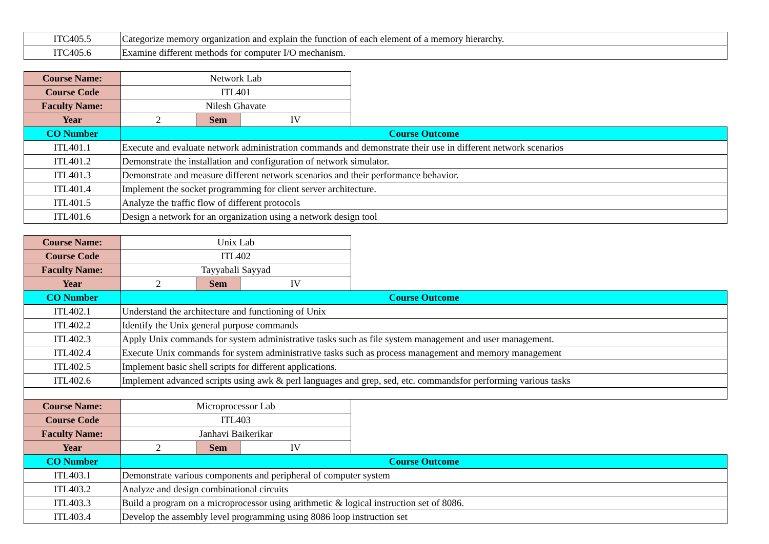| ITC405.5 | Categorize memory organization and explain the function of each element of a memory hierarchy. | | | |
| ITC405.6 | Examine different methods for computer I/O mechanism. | | | |
| Course Name: | Network Lab | | | |
| Course Code | ITL401 | | | |
| Faculty Name: | Nilesh Ghavate | | | |
| Year | 2 | Sem | IV | |
| CO Number | Course Outcome | | | |
| ITL401.1 | Execute and evaluate network administration commands and demonstrate their use in different network scenarios | | | |
| ITL401.2 | Demonstrate the installation and configuration of network simulator. | | | |
| ITL401.3 | Demonstrate and measure different network scenarios and their performance behavior. | | | |
| ITL401.4 | Implement the socket programming for client server architecture. | | | |
| ITL401.5 | Analyze the traffic flow of different protocols | | | |
| ITL401.6 | Design a network for an organization using a network design tool | | | |
| Course Name: | Unix Lab | | | |
| Course Code | ITL402 | | | |
| Faculty Name: | Tayyabali Sayyad | | | |
| Year | 2 | Sem | IV | |
| CO Number | Course Outcome | | | |
| ITL402.1 | Understand the architecture and functioning of Unix | | | |
| ITL402.2 | Identify the Unix general purpose commands | | | |
| ITL402.3 | Apply Unix commands for system administrative tasks such as file system management and user management. | | | |
| ITL402.4 | Execute Unix commands for system administrative tasks such as process management and memory management | | | |
| ITL402.5 | Implement basic shell scripts for different applications. | | | |
| ITL402.6 | Implement advanced scripts using awk & perl languages and grep, sed, etc. commandsfor performing various tasks | | | |
| Course Name: | Microprocessor Lab | | | |
| Course Code | ITL403 | | | |
| Faculty Name: | Janhavi Baikerikar | | | |
| Year | 2 | Sem | IV | |
| CO Number | Course Outcome | | | |
| ITL403.1 | Demonstrate various components and peripheral of computer system | | | |
| ITL403.2 | Analyze and design combinational circuits | | | |
| ITL403.3 | Build a program on a microprocessor using arithmetic & logical instruction set of 8086. | | | |
| ITL403.4 | Develop the assembly level programming using 8086 loop instruction set | | | |